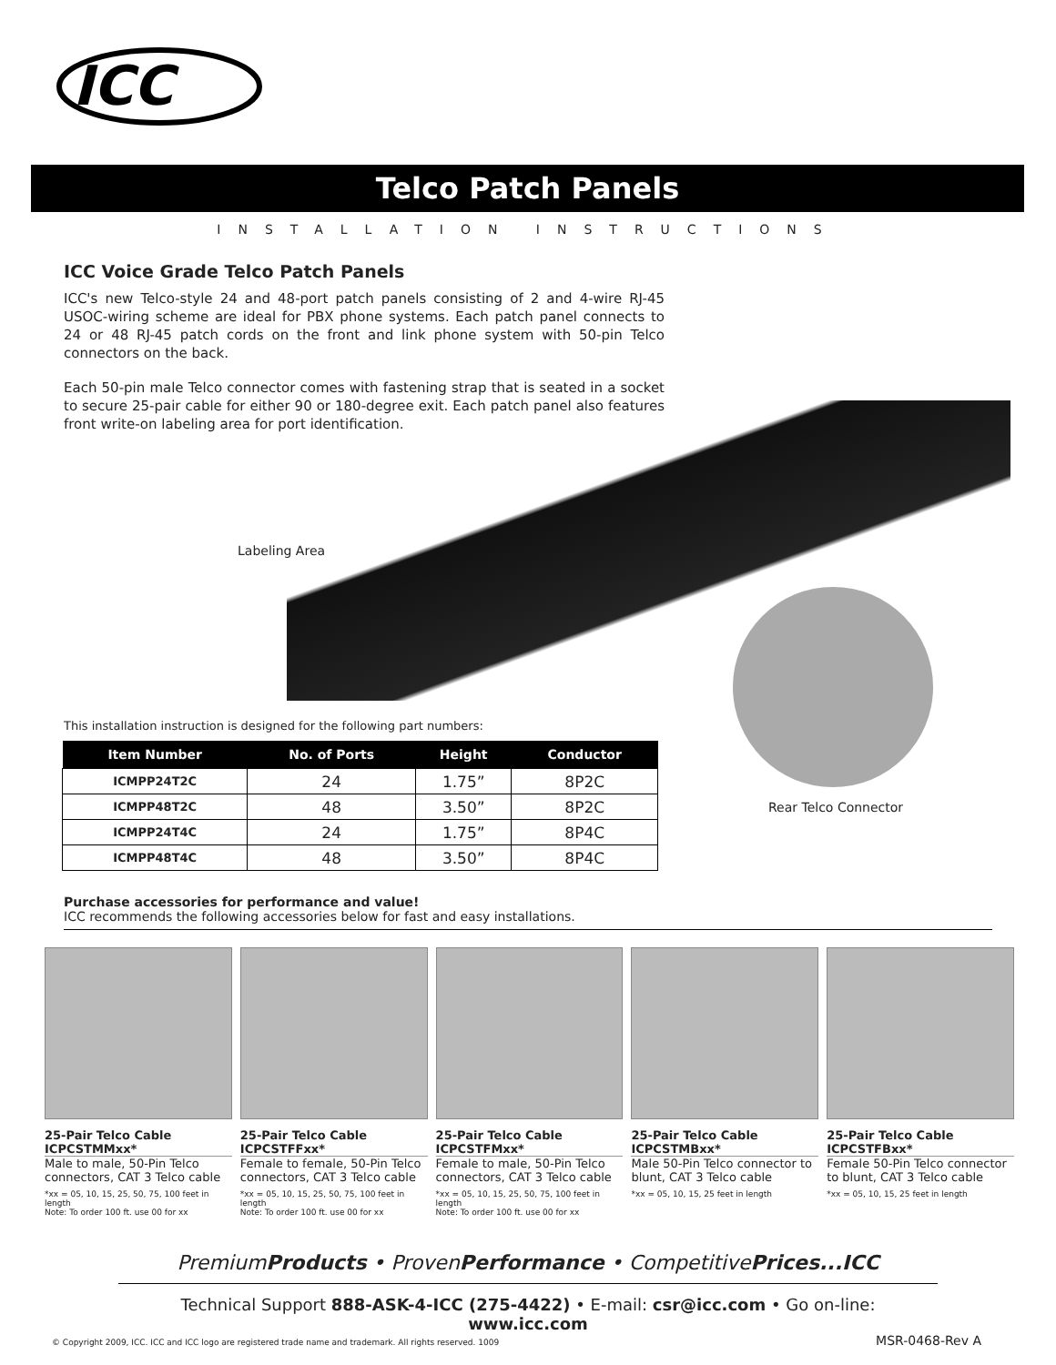ICC
Telco Patch Panels
INSTALLATION INSTRUCTIONS
ICC Voice Grade Telco Patch Panels
ICC's new Telco-style 24 and 48-port patch panels consisting of 2 and 4-wire RJ-45 USOC-wiring scheme are ideal for PBX phone systems. Each patch panel connects to 24 or 48 RJ-45 patch cords on the front and link phone system with 50-pin Telco connectors on the back.
Each 50-pin male Telco connector comes with fastening strap that is seated in a socket to secure 25-pair cable for either 90 or 180-degree exit. Each patch panel also features front write-on labeling area for port identification.
Labeling Area
Rear Telco Connector
This installation instruction is designed for the following part numbers:
| Item Number | No. of Ports | Height | Conductor |
| --- | --- | --- | --- |
| ICMPP24T2C | 24 | 1.75” | 8P2C |
| ICMPP48T2C | 48 | 3.50” | 8P2C |
| ICMPP24T4C | 24 | 1.75” | 8P4C |
| ICMPP48T4C | 48 | 3.50” | 8P4C |
Purchase accessories for performance and value!
ICC recommends the following accessories below for fast and easy installations.
25-Pair Telco Cable
ICPCSTMMxx*
Male to male, 50-Pin Telco connectors, CAT 3 Telco cable
*xx = 05, 10, 15, 25, 50, 75, 100 feet in length
Note: To order 100 ft. use 00 for xx
25-Pair Telco Cable
ICPCSTFFxx*
Female to female, 50-Pin Telco connectors, CAT 3 Telco cable
*xx = 05, 10, 15, 25, 50, 75, 100 feet in length
Note: To order 100 ft. use 00 for xx
25-Pair Telco Cable
ICPCSTFMxx*
Female to male, 50-Pin Telco connectors, CAT 3 Telco cable
*xx = 05, 10, 15, 25, 50, 75, 100 feet in length
Note: To order 100 ft. use 00 for xx
25-Pair Telco Cable
ICPCSTMBxx*
Male 50-Pin Telco connector to blunt, CAT 3 Telco cable
*xx = 05, 10, 15, 25 feet in length
25-Pair Telco Cable
ICPCSTFBxx*
Female 50-Pin Telco connector to blunt, CAT 3 Telco cable
*xx = 05, 10, 15, 25 feet in length
PremiumProducts • ProvenPerformance • CompetitivePrices...ICC
Technical Support 888-ASK-4-ICC (275-4422) • E-mail: csr@icc.com • Go on-line: www.icc.com
© Copyright 2009, ICC. ICC and ICC logo are registered trade name and trademark. All rights reserved. 1009
MSR-0468-Rev A